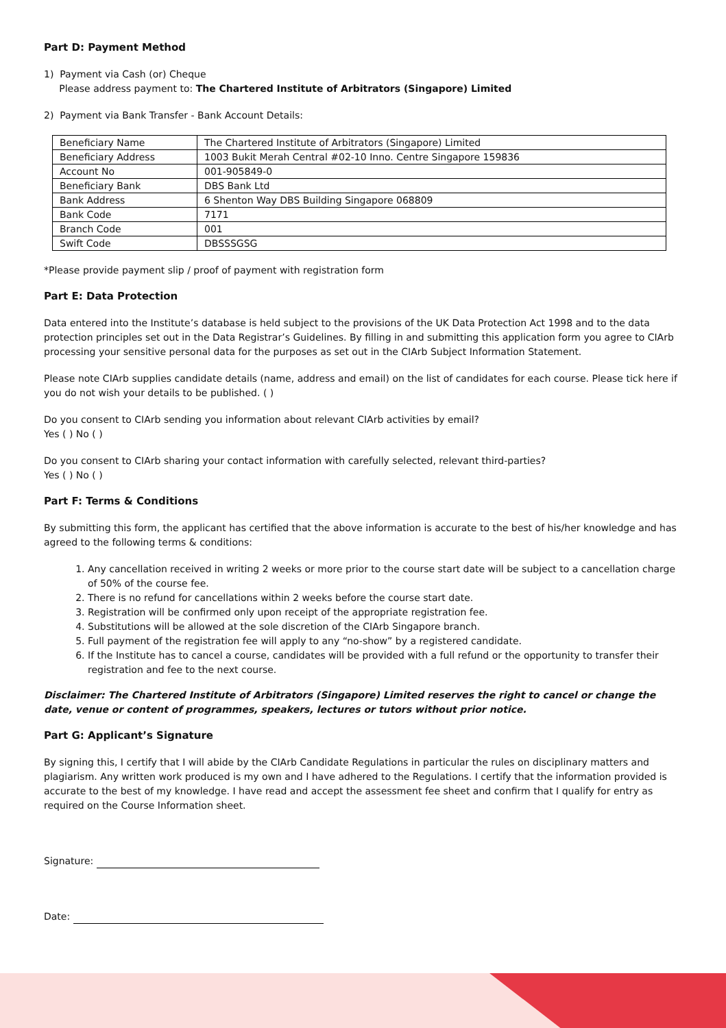Part D: Payment Method
1) Payment via Cash (or) Cheque
Please address payment to: The Chartered Institute of Arbitrators (Singapore) Limited
2) Payment via Bank Transfer - Bank Account Details:
| Beneficiary Name | The Chartered Institute of Arbitrators (Singapore) Limited |
| Beneficiary Address | 1003 Bukit Merah Central #02-10 Inno. Centre Singapore 159836 |
| Account No | 001-905849-0 |
| Beneficiary Bank | DBS Bank Ltd |
| Bank Address | 6 Shenton Way DBS Building Singapore 068809 |
| Bank Code | 7171 |
| Branch Code | 001 |
| Swift Code | DBSSSGSG |
*Please provide payment slip / proof of payment with registration form
Part E: Data Protection
Data entered into the Institute’s database is held subject to the provisions of the UK Data Protection Act 1998 and to the data protection principles set out in the Data Registrar’s Guidelines. By filling in and submitting this application form you agree to CIArb processing your sensitive personal data for the purposes as set out in the CIArb Subject Information Statement.
Please note CIArb supplies candidate details (name, address and email) on the list of candidates for each course. Please tick here if you do not wish your details to be published. ( )
Do you consent to CIArb sending you information about relevant CIArb activities by email?
Yes ( ) No ( )
Do you consent to CIArb sharing your contact information with carefully selected, relevant third-parties?
Yes ( ) No ( )
Part F: Terms & Conditions
By submitting this form, the applicant has certified that the above information is accurate to the best of his/her knowledge and has agreed to the following terms & conditions:
1. Any cancellation received in writing 2 weeks or more prior to the course start date will be subject to a cancellation charge of 50% of the course fee.
2. There is no refund for cancellations within 2 weeks before the course start date.
3. Registration will be confirmed only upon receipt of the appropriate registration fee.
4. Substitutions will be allowed at the sole discretion of the CIArb Singapore branch.
5. Full payment of the registration fee will apply to any “no-show” by a registered candidate.
6. If the Institute has to cancel a course, candidates will be provided with a full refund or the opportunity to transfer their registration and fee to the next course.
Disclaimer: The Chartered Institute of Arbitrators (Singapore) Limited reserves the right to cancel or change the date, venue or content of programmes, speakers, lectures or tutors without prior notice.
Part G: Applicant’s Signature
By signing this, I certify that I will abide by the CIArb Candidate Regulations in particular the rules on disciplinary matters and plagiarism. Any written work produced is my own and I have adhered to the Regulations. I certify that the information provided is accurate to the best of my knowledge. I have read and accept the assessment fee sheet and confirm that I qualify for entry as required on the Course Information sheet.
Signature:
Date: